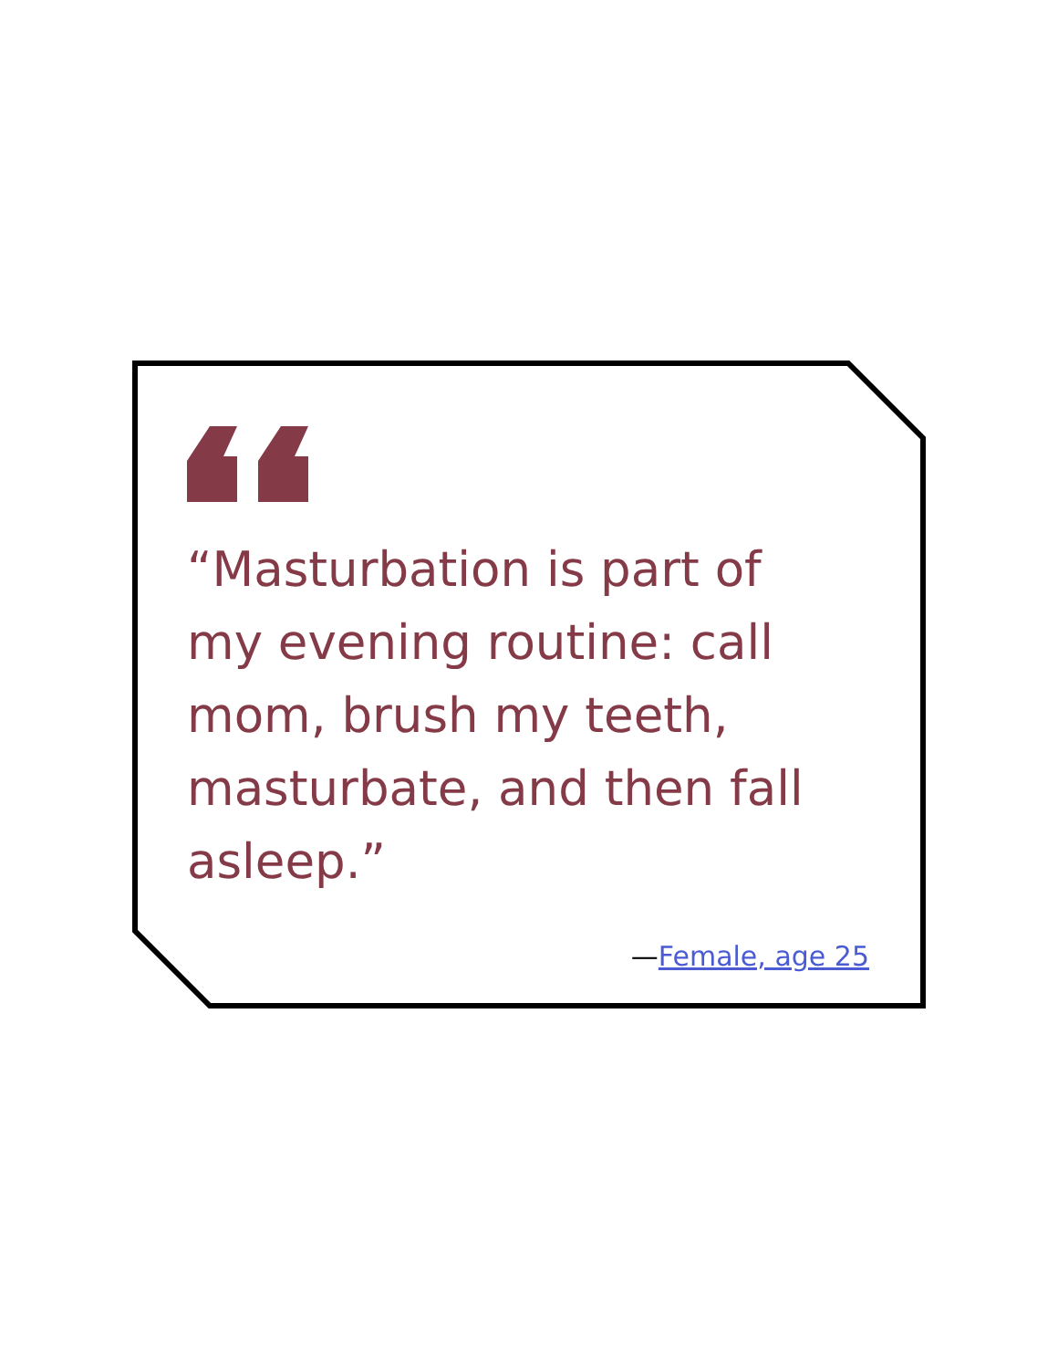“Masturbation is part of my evening routine: call mom, brush my teeth, masturbate, and then fall asleep.”
—Female, age 25